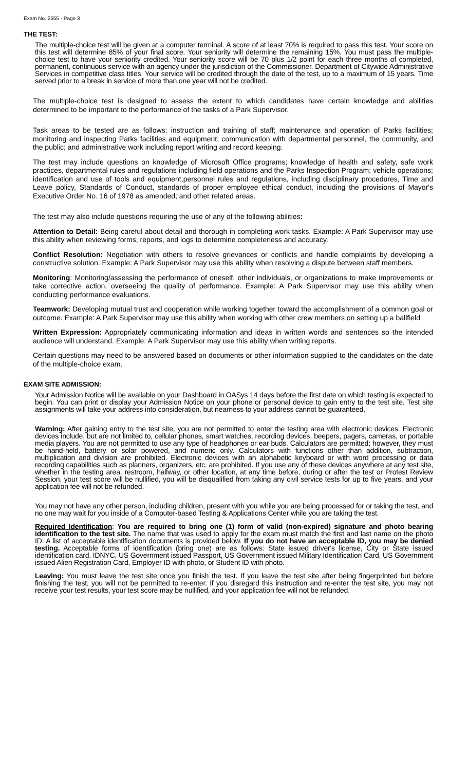Exam No. 2555 - Page 3
THE TEST:
The multiple-choice test will be given at a computer terminal. A score of at least 70% is required to pass this test. Your score on this test will determine 85% of your final score. Your seniority will determine the remaining 15%. You must pass the multiple-choice test to have your seniority credited. Your seniority score will be 70 plus 1/2 point for each three months of completed, permanent, continuous service with an agency under the jurisdiction of the Commissioner, Department of Citywide Administrative Services in competitive class titles. Your service will be credited through the date of the test, up to a maximum of 15 years. Time served prior to a break in service of more than one year will not be credited.
The multiple-choice test is designed to assess the extent to which candidates have certain knowledge and abilities determined to be important to the performance of the tasks of a Park Supervisor.
Task areas to be tested are as follows: instruction and training of staff; maintenance and operation of Parks facilities; monitoring and inspecting Parks facilities and equipment; communication with departmental personnel, the community, and the public; and administrative work including report writing and record keeping.
The test may include questions on knowledge of Microsoft Office programs; knowledge of health and safety, safe work practices, departmental rules and regulations including field operations and the Parks Inspection Program; vehicle operations; identification and use of tools and equipment,personnel rules and regulations, including disciplinary procedures, Time and Leave policy, Standards of Conduct, standards of proper employee ethical conduct, including the provisions of Mayor's Executive Order No. 16 of 1978 as amended; and other related areas.
The test may also include questions requiring the use of any of the following abilities:
Attention to Detail: Being careful about detail and thorough in completing work tasks. Example: A Park Supervisor may use this ability when reviewing forms, reports, and logs to determine completeness and accuracy.
Conflict Resolution: Negotiation with others to resolve grievances or conflicts and handle complaints by developing a constructive solution. Example: A Park Supervisor may use this ability when resolving a dispute between staff members.
Monitoring: Monitoring/assessing the performance of oneself, other individuals, or organizations to make improvements or take corrective action, overseeing the quality of performance. Example: A Park Supervisor may use this ability when conducting performance evaluations.
Teamwork: Developing mutual trust and cooperation while working together toward the accomplishment of a common goal or outcome. Example: A Park Supervisor may use this ability when working with other crew members on setting up a ballfield
Written Expression: Appropriately communicating information and ideas in written words and sentences so the intended audience will understand. Example: A Park Supervisor may use this ability when writing reports.
Certain questions may need to be answered based on documents or other information supplied to the candidates on the date of the multiple-choice exam.
EXAM SITE ADMISSION:
Your Admission Notice will be available on your Dashboard in OASys 14 days before the first date on which testing is expected to begin. You can print or display your Admission Notice on your phone or personal device to gain entry to the test site. Test site assignments will take your address into consideration, but nearness to your address cannot be guaranteed.
Warning: After gaining entry to the test site, you are not permitted to enter the testing area with electronic devices. Electronic devices include, but are not limited to, cellular phones, smart watches, recording devices, beepers, pagers, cameras, or portable media players. You are not permitted to use any type of headphones or ear buds. Calculators are permitted; however, they must be hand-held, battery or solar powered, and numeric only. Calculators with functions other than addition, subtraction, multiplication and division are prohibited. Electronic devices with an alphabetic keyboard or with word processing or data recording capabilities such as planners, organizers, etc. are prohibited. If you use any of these devices anywhere at any test site, whether in the testing area, restroom, hallway, or other location, at any time before, during or after the test or Protest Review Session, your test score will be nullified, you will be disqualified from taking any civil service tests for up to five years, and your application fee will not be refunded.
You may not have any other person, including children, present with you while you are being processed for or taking the test, and no one may wait for you inside of a Computer-based Testing & Applications Center while you are taking the test.
Required Identification: You are required to bring one (1) form of valid (non-expired) signature and photo bearing identification to the test site. The name that was used to apply for the exam must match the first and last name on the photo ID. A list of acceptable identification documents is provided below. If you do not have an acceptable ID, you may be denied testing. Acceptable forms of identification (bring one) are as follows: State issued driver's license, City or State issued identification card, IDNYC, US Government issued Passport, US Government issued Military Identification Card, US Government issued Alien Registration Card, Employer ID with photo, or Student ID with photo.
Leaving: You must leave the test site once you finish the test. If you leave the test site after being fingerprinted but before finishing the test, you will not be permitted to re-enter. If you disregard this instruction and re-enter the test site, you may not receive your test results, your test score may be nullified, and your application fee will not be refunded.